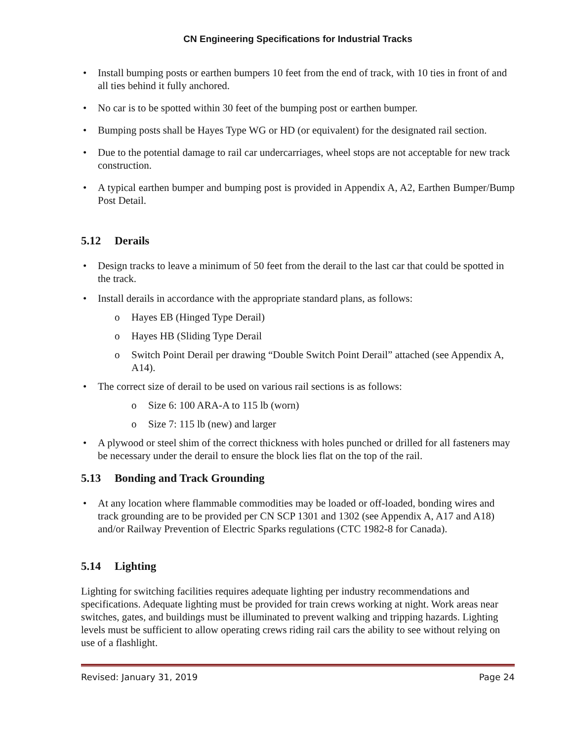CN Engineering Specifications for Industrial Tracks
• Install bumping posts or earthen bumpers 10 feet from the end of track, with 10 ties in front of and all ties behind it fully anchored.
• No car is to be spotted within 30 feet of the bumping post or earthen bumper.
• Bumping posts shall be Hayes Type WG or HD (or equivalent) for the designated rail section.
• Due to the potential damage to rail car undercarriages, wheel stops are not acceptable for new track construction.
• A typical earthen bumper and bumping post is provided in Appendix A, A2, Earthen Bumper/Bump Post Detail.
5.12 Derails
• Design tracks to leave a minimum of 50 feet from the derail to the last car that could be spotted in the track.
• Install derails in accordance with the appropriate standard plans, as follows:
o Hayes EB (Hinged Type Derail)
o Hayes HB (Sliding Type Derail
o Switch Point Derail per drawing “Double Switch Point Derail” attached (see Appendix A, A14).
• The correct size of derail to be used on various rail sections is as follows:
o Size 6: 100 ARA-A to 115 lb (worn)
o Size 7: 115 lb (new) and larger
• A plywood or steel shim of the correct thickness with holes punched or drilled for all fasteners may be necessary under the derail to ensure the block lies flat on the top of the rail.
5.13 Bonding and Track Grounding
• At any location where flammable commodities may be loaded or off-loaded, bonding wires and track grounding are to be provided per CN SCP 1301 and 1302 (see Appendix A, A17 and A18) and/or Railway Prevention of Electric Sparks regulations (CTC 1982-8 for Canada).
5.14 Lighting
Lighting for switching facilities requires adequate lighting per industry recommendations and specifications. Adequate lighting must be provided for train crews working at night. Work areas near switches, gates, and buildings must be illuminated to prevent walking and tripping hazards. Lighting levels must be sufficient to allow operating crews riding rail cars the ability to see without relying on use of a flashlight.
Revised: January 31, 2019 Page 24